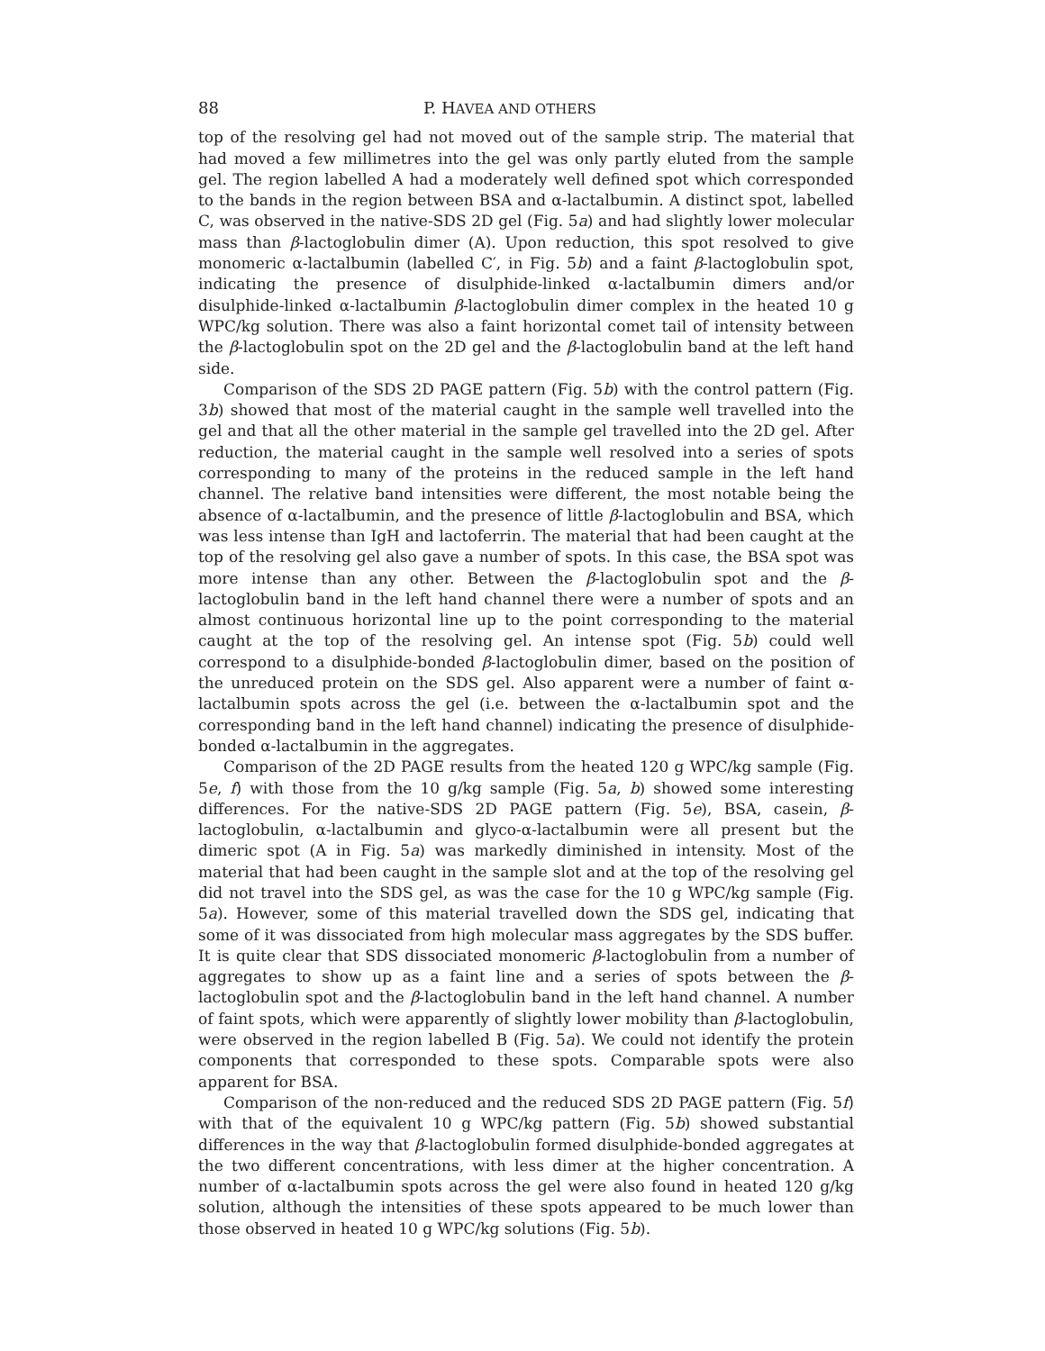88 P. HAVEA AND OTHERS
top of the resolving gel had not moved out of the sample strip. The material that had moved a few millimetres into the gel was only partly eluted from the sample gel. The region labelled A had a moderately well defined spot which corresponded to the bands in the region between BSA and α-lactalbumin. A distinct spot, labelled C, was observed in the native-SDS 2D gel (Fig. 5a) and had slightly lower molecular mass than β-lactoglobulin dimer (A). Upon reduction, this spot resolved to give monomeric α-lactalbumin (labelled C′, in Fig. 5b) and a faint β-lactoglobulin spot, indicating the presence of disulphide-linked α-lactalbumin dimers and/or disulphide-linked α-lactalbumin β-lactoglobulin dimer complex in the heated 10 g WPC/kg solution. There was also a faint horizontal comet tail of intensity between the β-lactoglobulin spot on the 2D gel and the β-lactoglobulin band at the left hand side.
Comparison of the SDS 2D PAGE pattern (Fig. 5b) with the control pattern (Fig. 3b) showed that most of the material caught in the sample well travelled into the gel and that all the other material in the sample gel travelled into the 2D gel. After reduction, the material caught in the sample well resolved into a series of spots corresponding to many of the proteins in the reduced sample in the left hand channel. The relative band intensities were different, the most notable being the absence of α-lactalbumin, and the presence of little β-lactoglobulin and BSA, which was less intense than IgH and lactoferrin. The material that had been caught at the top of the resolving gel also gave a number of spots. In this case, the BSA spot was more intense than any other. Between the β-lactoglobulin spot and the β-lactoglobulin band in the left hand channel there were a number of spots and an almost continuous horizontal line up to the point corresponding to the material caught at the top of the resolving gel. An intense spot (Fig. 5b) could well correspond to a disulphide-bonded β-lactoglobulin dimer, based on the position of the unreduced protein on the SDS gel. Also apparent were a number of faint α-lactalbumin spots across the gel (i.e. between the α-lactalbumin spot and the corresponding band in the left hand channel) indicating the presence of disulphide-bonded α-lactalbumin in the aggregates.
Comparison of the 2D PAGE results from the heated 120 g WPC/kg sample (Fig. 5e, f) with those from the 10 g/kg sample (Fig. 5a, b) showed some interesting differences. For the native-SDS 2D PAGE pattern (Fig. 5e), BSA, casein, β-lactoglobulin, α-lactalbumin and glyco-α-lactalbumin were all present but the dimeric spot (A in Fig. 5a) was markedly diminished in intensity. Most of the material that had been caught in the sample slot and at the top of the resolving gel did not travel into the SDS gel, as was the case for the 10 g WPC/kg sample (Fig. 5a). However, some of this material travelled down the SDS gel, indicating that some of it was dissociated from high molecular mass aggregates by the SDS buffer. It is quite clear that SDS dissociated monomeric β-lactoglobulin from a number of aggregates to show up as a faint line and a series of spots between the β-lactoglobulin spot and the β-lactoglobulin band in the left hand channel. A number of faint spots, which were apparently of slightly lower mobility than β-lactoglobulin, were observed in the region labelled B (Fig. 5a). We could not identify the protein components that corresponded to these spots. Comparable spots were also apparent for BSA.
Comparison of the non-reduced and the reduced SDS 2D PAGE pattern (Fig. 5f) with that of the equivalent 10 g WPC/kg pattern (Fig. 5b) showed substantial differences in the way that β-lactoglobulin formed disulphide-bonded aggregates at the two different concentrations, with less dimer at the higher concentration. A number of α-lactalbumin spots across the gel were also found in heated 120 g/kg solution, although the intensities of these spots appeared to be much lower than those observed in heated 10 g WPC/kg solutions (Fig. 5b).